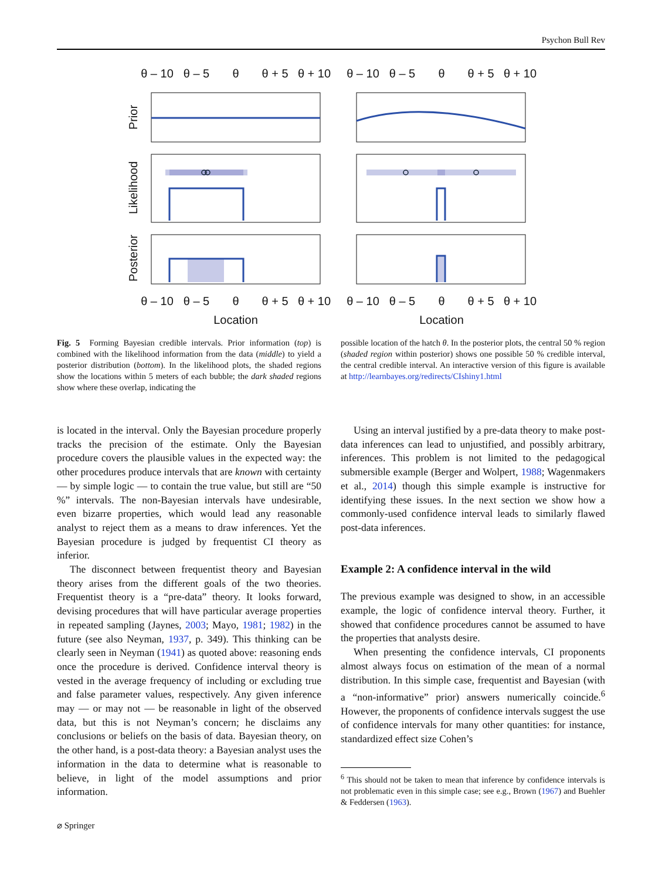Psychon Bull Rev
θ – 10
θ – 5
θ
θ + 5
θ + 10
θ – 10
θ – 5
θ
θ + 5
θ + 10
θ – 10
θ – 5
θ
θ + 5
θ + 10
θ – 10
θ – 5
θ
θ + 5
θ + 10
Location
Location
Prior
Likelihood
Posterior
Fig. 5 Forming Bayesian credible intervals. Prior information (top) is combined with the likelihood information from the data (middle) to yield a posterior distribution (bottom). In the likelihood plots, the shaded regions show the locations within 5 meters of each bubble; the dark shaded regions show where these overlap, indicating the
possible location of the hatch θ. In the posterior plots, the central 50 % region (shaded region within posterior) shows one possible 50 % credible interval, the central credible interval. An interactive version of this figure is available at http://learnbayes.org/redirects/CIshiny1.html
is located in the interval. Only the Bayesian procedure properly tracks the precision of the estimate. Only the Bayesian procedure covers the plausible values in the expected way: the other procedures produce intervals that are known with certainty — by simple logic — to contain the true value, but still are “50 %” intervals. The non-Bayesian intervals have undesirable, even bizarre properties, which would lead any reasonable analyst to reject them as a means to draw inferences. Yet the Bayesian procedure is judged by frequentist CI theory as inferior.
The disconnect between frequentist theory and Bayesian theory arises from the different goals of the two theories. Frequentist theory is a “pre-data” theory. It looks forward, devising procedures that will have particular average properties in repeated sampling (Jaynes, 2003; Mayo, 1981; 1982) in the future (see also Neyman, 1937, p. 349). This thinking can be clearly seen in Neyman (1941) as quoted above: reasoning ends once the procedure is derived. Confidence interval theory is vested in the average frequency of including or excluding true and false parameter values, respectively. Any given inference may — or may not — be reasonable in light of the observed data, but this is not Neyman’s concern; he disclaims any conclusions or beliefs on the basis of data. Bayesian theory, on the other hand, is a post-data theory: a Bayesian analyst uses the information in the data to determine what is reasonable to believe, in light of the model assumptions and prior information.
Using an interval justified by a pre-data theory to make post-data inferences can lead to unjustified, and possibly arbitrary, inferences. This problem is not limited to the pedagogical submersible example (Berger and Wolpert, 1988; Wagenmakers et al., 2014) though this simple example is instructive for identifying these issues. In the next section we show how a commonly-used confidence interval leads to similarly flawed post-data inferences.
Example 2: A confidence interval in the wild
The previous example was designed to show, in an accessible example, the logic of confidence interval theory. Further, it showed that confidence procedures cannot be assumed to have the properties that analysts desire.
When presenting the confidence intervals, CI proponents almost always focus on estimation of the mean of a normal distribution. In this simple case, frequentist and Bayesian (with a “non-informative” prior) answers numerically coincide.<sup>6</sup> However, the proponents of confidence intervals suggest the use of confidence intervals for many other quantities: for instance, standardized effect size Cohen’s
<sup>6</sup> This should not be taken to mean that inference by confidence intervals is not problematic even in this simple case; see e.g., Brown (1967) and Buehler & Feddersen (1963).
⌀ Springer